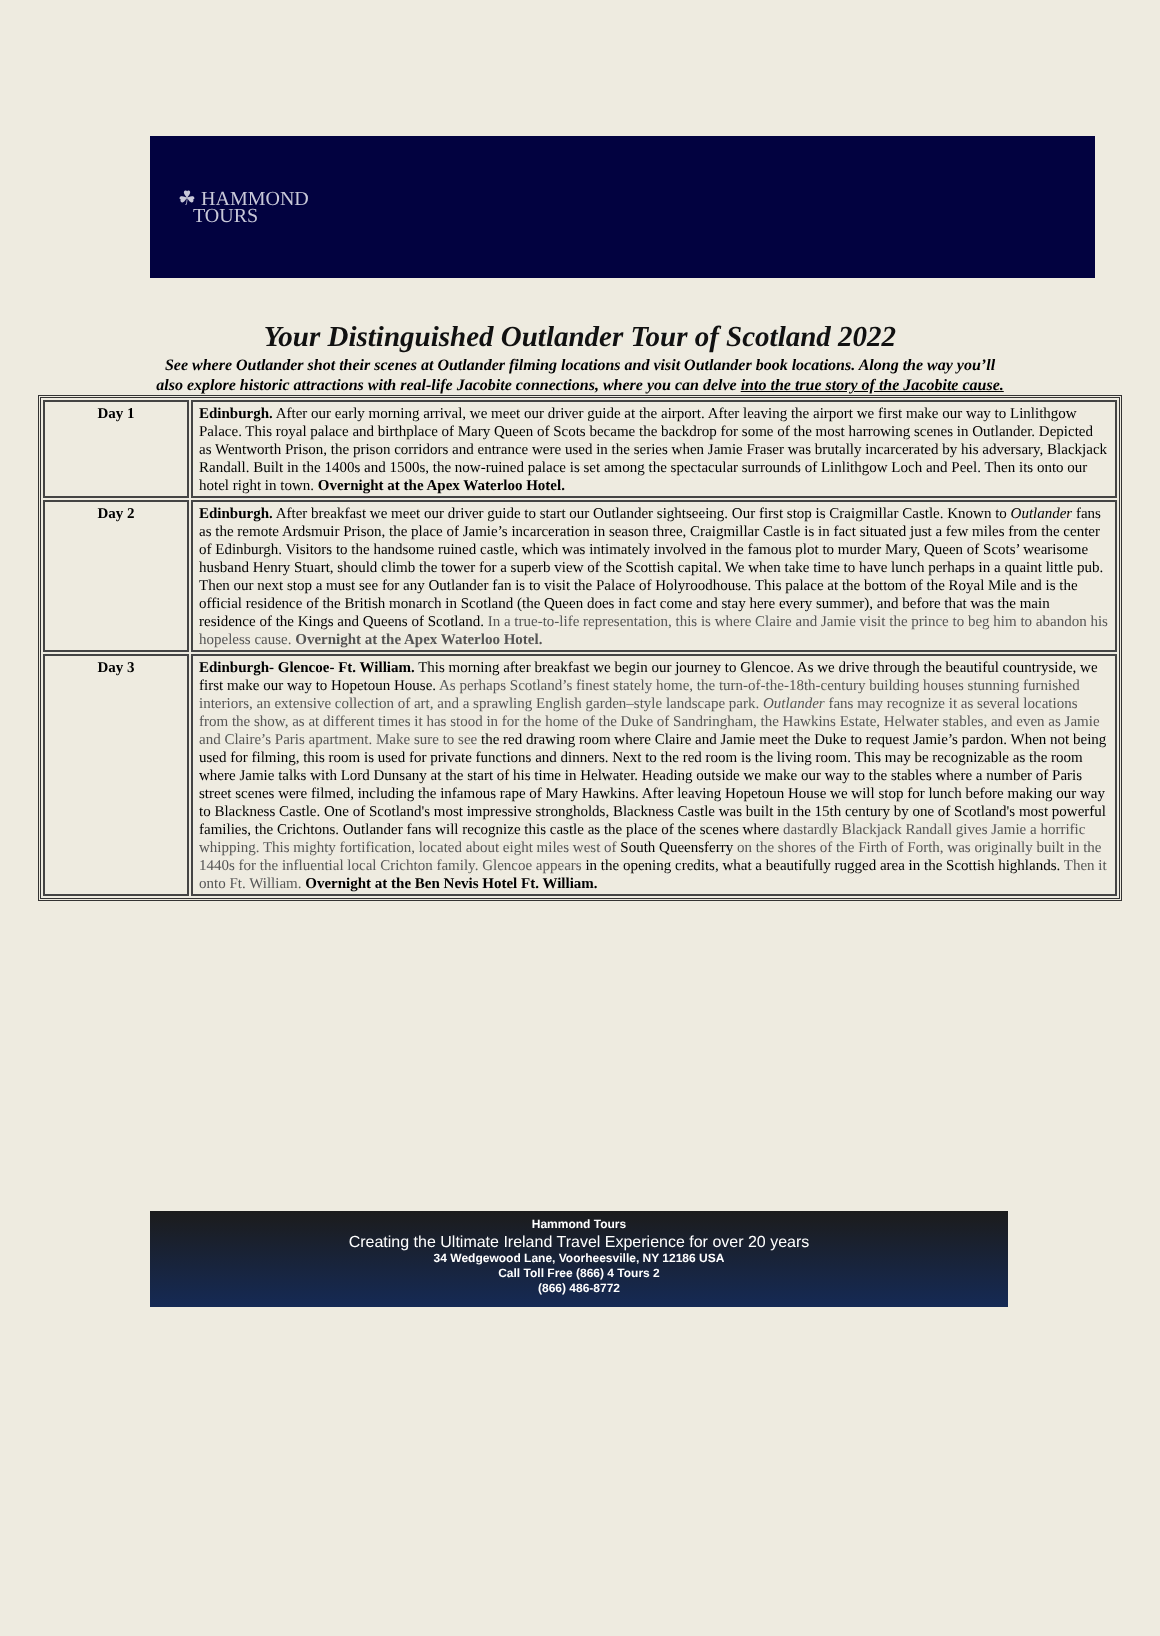☘ HAMMOND
TOURS
Your Distinguished Outlander Tour of Scotland 2022
See where Outlander shot their scenes at Outlander filming locations and visit Outlander book locations. Along the way you’ll also explore historic attractions with real-life Jacobite connections, where you can delve into the true story of the Jacobite cause.
| Day 1 | Edinburgh. After our early morning arrival, we meet our driver guide at the airport. After leaving the airport we first make our way to Linlithgow Palace. This royal palace and birthplace of Mary Queen of Scots became the backdrop for some of the most harrowing scenes in Outlander. Depicted as Wentworth Prison, the prison corridors and entrance were used in the series when Jamie Fraser was brutally incarcerated by his adversary, Blackjack Randall. Built in the 1400s and 1500s, the now-ruined palace is set among the spectacular surrounds of Linlithgow Loch and Peel. Then its onto our hotel right in town. Overnight at the Apex Waterloo Hotel. |
| Day 2 | Edinburgh. After breakfast we meet our driver guide to start our Outlander sightseeing. Our first stop is Craigmillar Castle. Known to Outlander fans as the remote Ardsmuir Prison, the place of Jamie’s incarceration in season three, Craigmillar Castle is in fact situated just a few miles from the center of Edinburgh. Visitors to the handsome ruined castle, which was intimately involved in the famous plot to murder Mary, Queen of Scots’ wearisome husband Henry Stuart, should climb the tower for a superb view of the Scottish capital. We when take time to have lunch perhaps in a quaint little pub. Then our next stop a must see for any Outlander fan is to visit the Palace of Holyroodhouse. This palace at the bottom of the Royal Mile and is the official residence of the British monarch in Scotland (the Queen does in fact come and stay here every summer), and before that was the main residence of the Kings and Queens of Scotland. In a true-to-life representation, this is where Claire and Jamie visit the prince to beg him to abandon his hopeless cause. Overnight at the Apex Waterloo Hotel. |
| Day 3 | Edinburgh- Glencoe- Ft. William. This morning after breakfast we begin our journey to Glencoe. As we drive through the beautiful countryside, we first make our way to Hopetoun House. As perhaps Scotland’s finest stately home, the turn-of-the-18th-century building houses stunning furnished interiors, an extensive collection of art, and a sprawling English garden–style landscape park. Outlander fans may recognize it as several locations from the show, as at different times it has stood in for the home of the Duke of Sandringham, the Hawkins Estate, Helwater stables, and even as Jamie and Claire’s Paris apartment. Make sure to see the red drawing room where Claire and Jamie meet the Duke to request Jamie’s pardon. When not being used for filming, this room is used for private functions and dinners. Next to the red room is the living room. This may be recognizable as the room where Jamie talks with Lord Dunsany at the start of his time in Helwater. Heading outside we make our way to the stables where a number of Paris street scenes were filmed, including the infamous rape of Mary Hawkins. After leaving Hopetoun House we will stop for lunch before making our way to Blackness Castle. One of Scotland's most impressive strongholds, Blackness Castle was built in the 15th century by one of Scotland's most powerful families, the Crichtons. Outlander fans will recognize this castle as the place of the scenes where dastardly Blackjack Randall gives Jamie a horrific whipping. This mighty fortification, located about eight miles west of South Queensferry on the shores of the Firth of Forth, was originally built in the 1440s for the influential local Crichton family. Glencoe appears in the opening credits, what a beautifully rugged area in the Scottish highlands. Then it onto Ft. William. Overnight at the Ben Nevis Hotel Ft. William. |
Hammond Tours
Creating the Ultimate Ireland Travel Experience for over 20 years
34 Wedgewood Lane, Voorheesville, NY 12186 USA
Call Toll Free (866) 4 Tours 2
(866) 486-8772